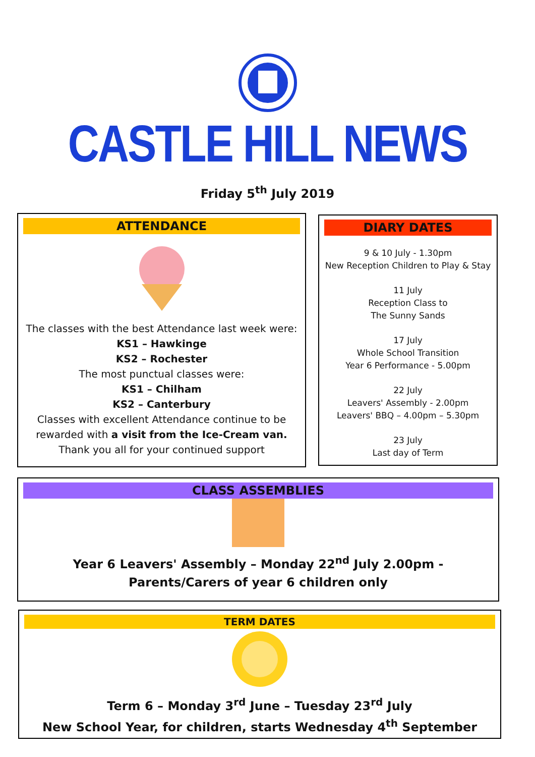CASTLE HILL NEWS
Friday 5<sup>th</sup> July 2019
ATTENDANCE
The classes with the best Attendance last week were:
KS1 – Hawkinge
KS2 – Rochester
The most punctual classes were:
KS1 – Chilham
KS2 – Canterbury
Classes with excellent Attendance continue to be rewarded with a visit from the Ice-Cream van.
Thank you all for your continued support
DIARY DATES
9 & 10 July - 1.30pm
New Reception Children to Play & Stay
11 July
Reception Class to
The Sunny Sands
17 July
Whole School Transition
Year 6 Performance - 5.00pm
22 July
Leavers' Assembly - 2.00pm
Leavers' BBQ – 4.00pm – 5.30pm
23 July
Last day of Term
CLASS ASSEMBLIES
Year 6 Leavers' Assembly – Monday 22<sup>nd</sup> July 2.00pm - Parents/Carers of year 6 children only
TERM DATES
Term 6 – Monday 3<sup>rd</sup> June – Tuesday 23<sup>rd</sup> July
New School Year, for children, starts Wednesday 4<sup>th</sup> September